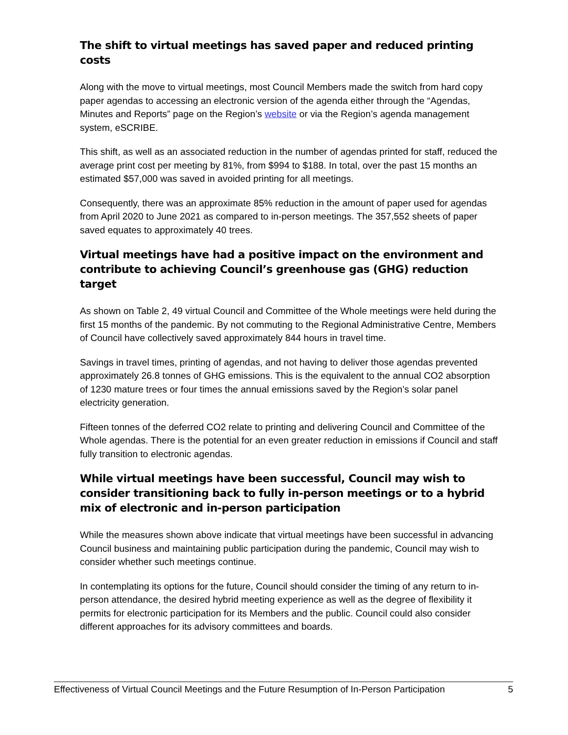The shift to virtual meetings has saved paper and reduced printing costs
Along with the move to virtual meetings, most Council Members made the switch from hard copy paper agendas to accessing an electronic version of the agenda either through the “Agendas, Minutes and Reports” page on the Region’s website or via the Region’s agenda management system, eSCRIBE.
This shift, as well as an associated reduction in the number of agendas printed for staff, reduced the average print cost per meeting by 81%, from $994 to $188. In total, over the past 15 months an estimated $57,000 was saved in avoided printing for all meetings.
Consequently, there was an approximate 85% reduction in the amount of paper used for agendas from April 2020 to June 2021 as compared to in-person meetings. The 357,552 sheets of paper saved equates to approximately 40 trees.
Virtual meetings have had a positive impact on the environment and contribute to achieving Council’s greenhouse gas (GHG) reduction target
As shown on Table 2, 49 virtual Council and Committee of the Whole meetings were held during the first 15 months of the pandemic. By not commuting to the Regional Administrative Centre, Members of Council have collectively saved approximately 844 hours in travel time.
Savings in travel times, printing of agendas, and not having to deliver those agendas prevented approximately 26.8 tonnes of GHG emissions. This is the equivalent to the annual CO2 absorption of 1230 mature trees or four times the annual emissions saved by the Region’s solar panel electricity generation.
Fifteen tonnes of the deferred CO2 relate to printing and delivering Council and Committee of the Whole agendas. There is the potential for an even greater reduction in emissions if Council and staff fully transition to electronic agendas.
While virtual meetings have been successful, Council may wish to consider transitioning back to fully in-person meetings or to a hybrid mix of electronic and in-person participation
While the measures shown above indicate that virtual meetings have been successful in advancing Council business and maintaining public participation during the pandemic, Council may wish to consider whether such meetings continue.
In contemplating its options for the future, Council should consider the timing of any return to in-person attendance, the desired hybrid meeting experience as well as the degree of flexibility it permits for electronic participation for its Members and the public. Council could also consider different approaches for its advisory committees and boards.
Effectiveness of Virtual Council Meetings and the Future Resumption of In-Person Participation 5